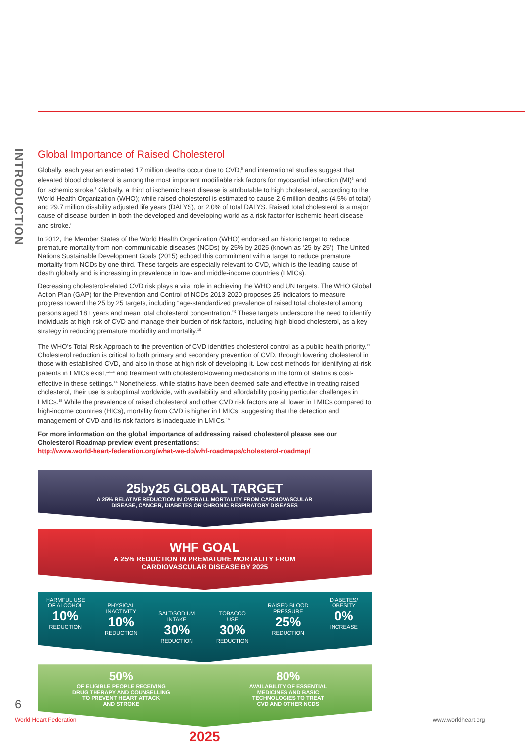INTRODUCTION
Global Importance of Raised Cholesterol
Globally, each year an estimated 17 million deaths occur due to CVD,<sup>5</sup> and international studies suggest that elevated blood cholesterol is among the most important modifiable risk factors for myocardial infarction (MI)<sup>6</sup> and for ischemic stroke.<sup>7</sup> Globally, a third of ischemic heart disease is attributable to high cholesterol, according to the World Health Organization (WHO); while raised cholesterol is estimated to cause 2.6 million deaths (4.5% of total) and 29.7 million disability adjusted life years (DALYS), or 2.0% of total DALYS. Raised total cholesterol is a major cause of disease burden in both the developed and developing world as a risk factor for ischemic heart disease and stroke.<sup>8</sup>
In 2012, the Member States of the World Health Organization (WHO) endorsed an historic target to reduce premature mortality from non-communicable diseases (NCDs) by 25% by 2025 (known as ‘25 by 25’). The United Nations Sustainable Development Goals (2015) echoed this commitment with a target to reduce premature mortality from NCDs by one third. These targets are especially relevant to CVD, which is the leading cause of death globally and is increasing in prevalence in low- and middle-income countries (LMICs).
Decreasing cholesterol-related CVD risk plays a vital role in achieving the WHO and UN targets. The WHO Global Action Plan (GAP) for the Prevention and Control of NCDs 2013-2020 proposes 25 indicators to measure progress toward the 25 by 25 targets, including “age-standardized prevalence of raised total cholesterol among persons aged 18+ years and mean total cholesterol concentration.”<sup>9</sup> These targets underscore the need to identify individuals at high risk of CVD and manage their burden of risk factors, including high blood cholesterol, as a key strategy in reducing premature morbidity and mortality.<sup>10</sup>
The WHO’s Total Risk Approach to the prevention of CVD identifies cholesterol control as a public health priority.<sup>11</sup> Cholesterol reduction is critical to both primary and secondary prevention of CVD, through lowering cholesterol in those with established CVD, and also in those at high risk of developing it. Low cost methods for identifying at-risk patients in LMICs exist,<sup>12,13</sup> and treatment with cholesterol-lowering medications in the form of statins is cost-effective in these settings.<sup>14</sup> Nonetheless, while statins have been deemed safe and effective in treating raised cholesterol, their use is suboptimal worldwide, with availability and affordability posing particular challenges in LMICs.<sup>15</sup> While the prevalence of raised cholesterol and other CVD risk factors are all lower in LMICs compared to high-income countries (HICs), mortality from CVD is higher in LMICs, suggesting that the detection and management of CVD and its risk factors is inadequate in LMICs.<sup>16</sup>
For more information on the global importance of addressing raised cholesterol please see our Cholesterol Roadmap preview event presentations:
http://www.world-heart-federation.org/what-we-do/whf-roadmaps/cholesterol-roadmap/
25by25 GLOBAL TARGET
A 25% RELATIVE REDUCTION IN OVERALL MORTALITY FROM CARDIOVASCULAR
DISEASE, CANCER, DIABETES OR CHRONIC RESPIRATORY DISEASES
WHF GOAL
A 25% REDUCTION IN PREMATURE MORTALITY FROM
CARDIOVASCULAR DISEASE BY 2025
HARMFUL USE
OF ALCOHOL
10%
REDUCTION
PHYSICAL
INACTIVITY
10%
REDUCTION
SALT/SODIUM
INTAKE
30%
REDUCTION
TOBACCO
USE
30%
REDUCTION
RAISED BLOOD
PRESSURE
25%
REDUCTION
DIABETES/
OBESITY
0%
INCREASE
50%
OF ELIGIBLE PEOPLE RECEIVING
DRUG THERAPY AND COUNSELLING
TO PREVENT HEART ATTACK
AND STROKE
80%
AVAILABILITY OF ESSENTIAL
MEDICINES AND BASIC
TECHNOLOGIES TO TREAT
CVD AND OTHER NCDS
2025
6
World Heart Federation www.worldheart.org